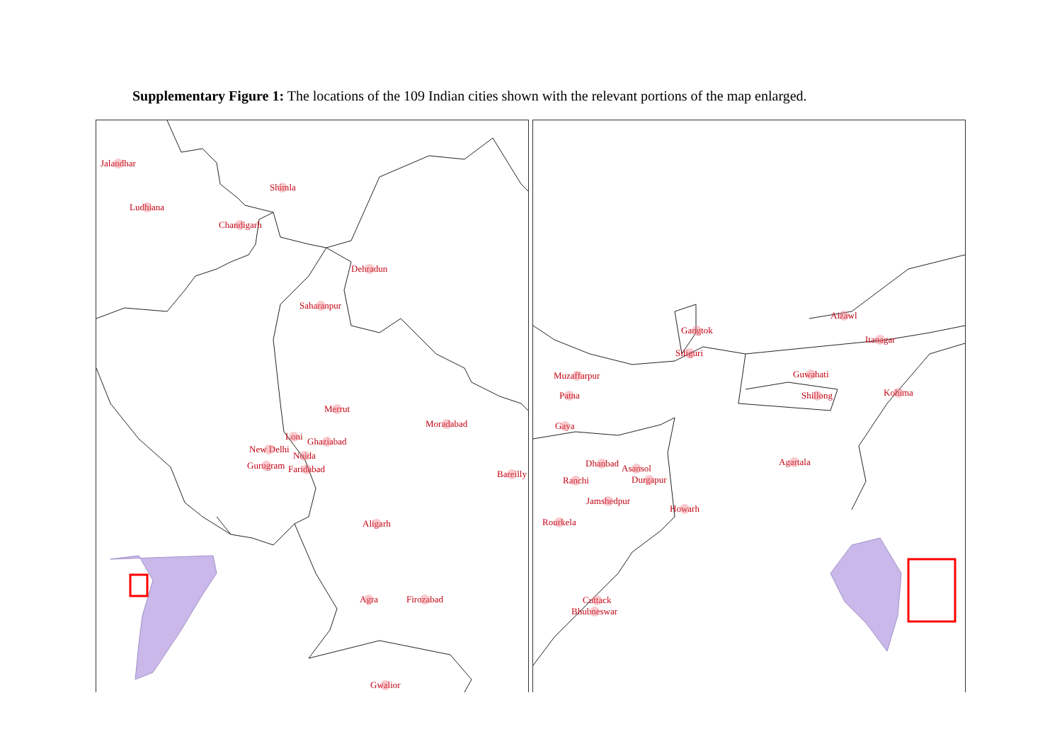Supplementary Figure 1: The locations of the 109 Indian cities shown with the relevant portions of the map enlarged.
Jalandhar
Shimla
Ludhiana
Chandigarh
Dehradun
Saharanpur
Merrut
Moradabad
Loni Ghaziabad
New Delhi
Noida
Gurugram Faridabad Bareilly
Aligarh
Agra Firozabad
Gwalior
Aizawl
Gangtok
Itanagar
Siliguri
Muzaffarpur Guwahati
Patna Shillong Kohima
Gaya
Dhanbad Asansol
Agartala
Ranchi Durgapur
Jamshedpur
Howarh
Rourkela
Cuttack
Bhubneswar